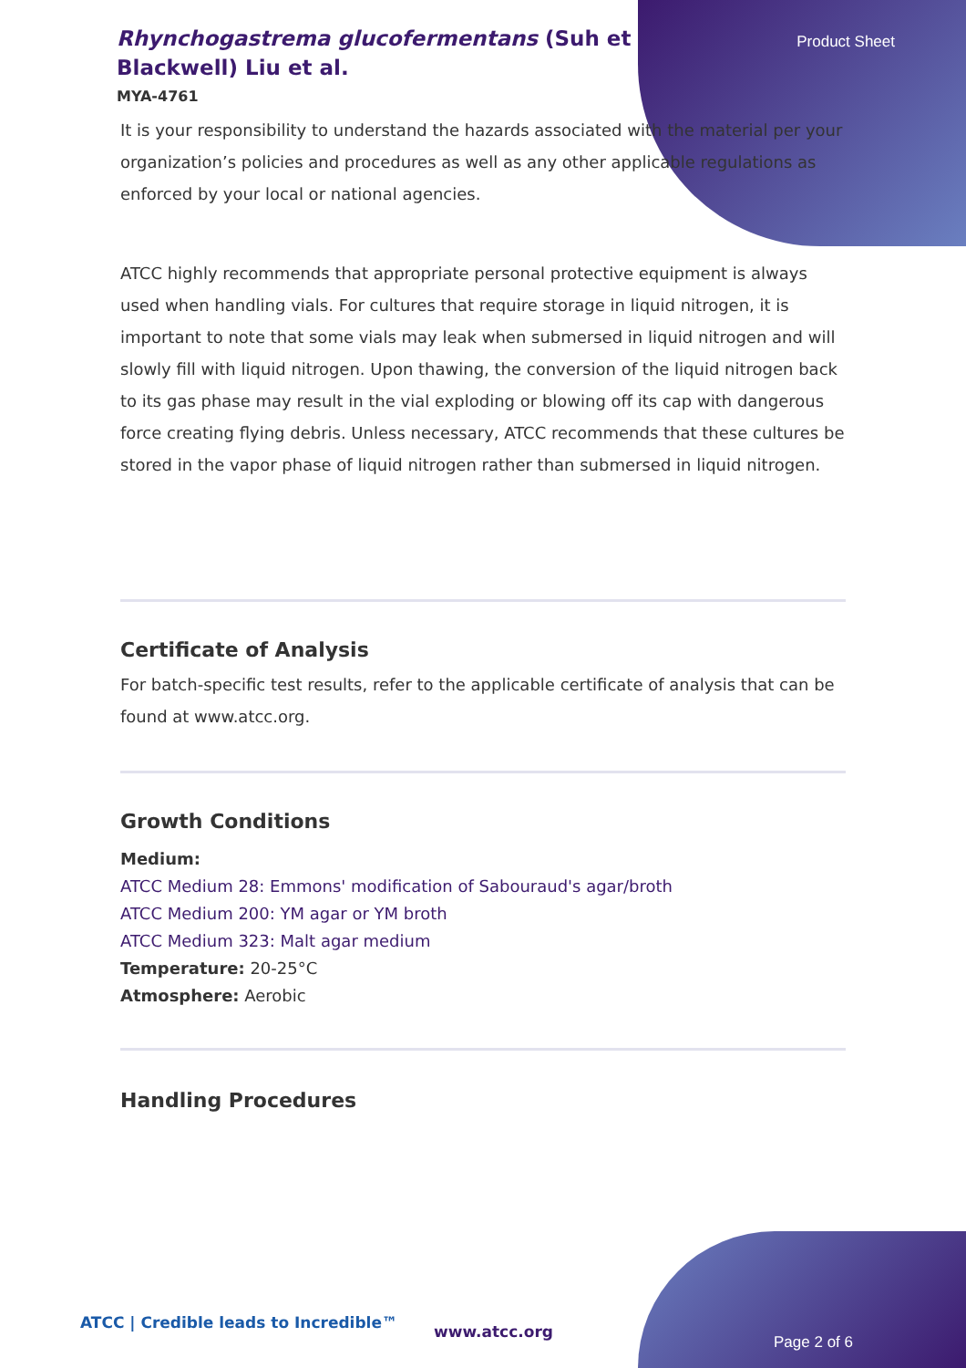Product Sheet
Rhynchogastrema glucofermentans (Suh et Blackwell) Liu et al.
MYA-4761
It is your responsibility to understand the hazards associated with the material per your organization’s policies and procedures as well as any other applicable regulations as enforced by your local or national agencies.
ATCC highly recommends that appropriate personal protective equipment is always used when handling vials. For cultures that require storage in liquid nitrogen, it is important to note that some vials may leak when submersed in liquid nitrogen and will slowly fill with liquid nitrogen. Upon thawing, the conversion of the liquid nitrogen back to its gas phase may result in the vial exploding or blowing off its cap with dangerous force creating flying debris. Unless necessary, ATCC recommends that these cultures be stored in the vapor phase of liquid nitrogen rather than submersed in liquid nitrogen.
Certificate of Analysis
For batch-specific test results, refer to the applicable certificate of analysis that can be found at www.atcc.org.
Growth Conditions
Medium:
ATCC Medium 28: Emmons' modification of Sabouraud's agar/broth
ATCC Medium 200: YM agar or YM broth
ATCC Medium 323: Malt agar medium
Temperature: 20-25°C
Atmosphere: Aerobic
Handling Procedures
ATCC | Credible leads to Incredible™
www.atcc.org
Page 2 of 6